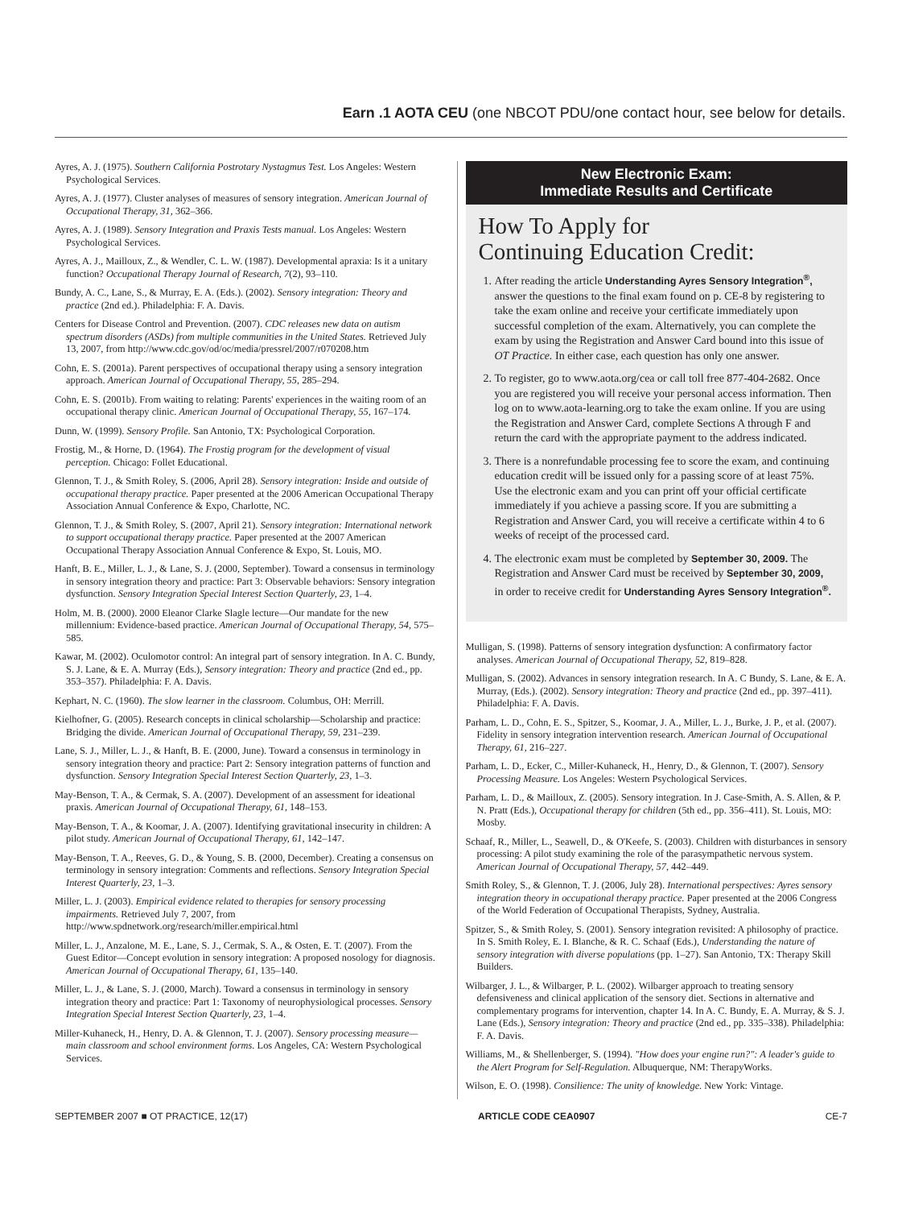Earn .1 AOTA CEU (one NBCOT PDU/one contact hour, see below for details.
Ayres, A. J. (1975). Southern California Postrotary Nystagmus Test. Los Angeles: Western Psychological Services.
Ayres, A. J. (1977). Cluster analyses of measures of sensory integration. American Journal of Occupational Therapy, 31, 362–366.
Ayres, A. J. (1989). Sensory Integration and Praxis Tests manual. Los Angeles: Western Psychological Services.
Ayres, A. J., Mailloux, Z., & Wendler, C. L. W. (1987). Developmental apraxia: Is it a unitary function? Occupational Therapy Journal of Research, 7(2), 93–110.
Bundy, A. C., Lane, S., & Murray, E. A. (Eds.). (2002). Sensory integration: Theory and practice (2nd ed.). Philadelphia: F. A. Davis.
Centers for Disease Control and Prevention. (2007). CDC releases new data on autism spectrum disorders (ASDs) from multiple communities in the United States. Retrieved July 13, 2007, from http://www.cdc.gov/od/oc/media/pressrel/2007/r070208.htm
Cohn, E. S. (2001a). Parent perspectives of occupational therapy using a sensory integration approach. American Journal of Occupational Therapy, 55, 285–294.
Cohn, E. S. (2001b). From waiting to relating: Parents' experiences in the waiting room of an occupational therapy clinic. American Journal of Occupational Therapy, 55, 167–174.
Dunn, W. (1999). Sensory Profile. San Antonio, TX: Psychological Corporation.
Frostig, M., & Horne, D. (1964). The Frostig program for the development of visual perception. Chicago: Follet Educational.
Glennon, T. J., & Smith Roley, S. (2006, April 28). Sensory integration: Inside and outside of occupational therapy practice. Paper presented at the 2006 American Occupational Therapy Association Annual Conference & Expo, Charlotte, NC.
Glennon, T. J., & Smith Roley, S. (2007, April 21). Sensory integration: International network to support occupational therapy practice. Paper presented at the 2007 American Occupational Therapy Association Annual Conference & Expo, St. Louis, MO.
Hanft, B. E., Miller, L. J., & Lane, S. J. (2000, September). Toward a consensus in terminology in sensory integration theory and practice: Part 3: Observable behaviors: Sensory integration dysfunction. Sensory Integration Special Interest Section Quarterly, 23, 1–4.
Holm, M. B. (2000). 2000 Eleanor Clarke Slagle lecture—Our mandate for the new millennium: Evidence-based practice. American Journal of Occupational Therapy, 54, 575–585.
Kawar, M. (2002). Oculomotor control: An integral part of sensory integration. In A. C. Bundy, S. J. Lane, & E. A. Murray (Eds.), Sensory integration: Theory and practice (2nd ed., pp. 353–357). Philadelphia: F. A. Davis.
Kephart, N. C. (1960). The slow learner in the classroom. Columbus, OH: Merrill.
Kielhofner, G. (2005). Research concepts in clinical scholarship—Scholarship and practice: Bridging the divide. American Journal of Occupational Therapy, 59, 231–239.
Lane, S. J., Miller, L. J., & Hanft, B. E. (2000, June). Toward a consensus in terminology in sensory integration theory and practice: Part 2: Sensory integration patterns of function and dysfunction. Sensory Integration Special Interest Section Quarterly, 23, 1–3.
May-Benson, T. A., & Cermak, S. A. (2007). Development of an assessment for ideational praxis. American Journal of Occupational Therapy, 61, 148–153.
May-Benson, T. A., & Koomar, J. A. (2007). Identifying gravitational insecurity in children: A pilot study. American Journal of Occupational Therapy, 61, 142–147.
May-Benson, T. A., Reeves, G. D., & Young, S. B. (2000, December). Creating a consensus on terminology in sensory integration: Comments and reflections. Sensory Integration Special Interest Quarterly, 23, 1–3.
Miller, L. J. (2003). Empirical evidence related to therapies for sensory processing impairments. Retrieved July 7, 2007, from http://www.spdnetwork.org/research/miller.empirical.html
Miller, L. J., Anzalone, M. E., Lane, S. J., Cermak, S. A., & Osten, E. T. (2007). From the Guest Editor—Concept evolution in sensory integration: A proposed nosology for diagnosis. American Journal of Occupational Therapy, 61, 135–140.
Miller, L. J., & Lane, S. J. (2000, March). Toward a consensus in terminology in sensory integration theory and practice: Part 1: Taxonomy of neurophysiological processes. Sensory Integration Special Interest Section Quarterly, 23, 1–4.
Miller-Kuhaneck, H., Henry, D. A. & Glennon, T. J. (2007). Sensory processing measure—main classroom and school environment forms. Los Angeles, CA: Western Psychological Services.
New Electronic Exam:
Immediate Results and Certificate
How To Apply for
Continuing Education Credit:
1. After reading the article Understanding Ayres Sensory Integration<sup>®</sup>, answer the questions to the final exam found on p. CE-8 by registering to take the exam online and receive your certificate immediately upon successful completion of the exam. Alternatively, you can complete the exam by using the Registration and Answer Card bound into this issue of OT Practice. In either case, each question has only one answer.
2. To register, go to www.aota.org/cea or call toll free 877-404-2682. Once you are registered you will receive your personal access information. Then log on to www.aota-learning.org to take the exam online. If you are using the Registration and Answer Card, complete Sections A through F and return the card with the appropriate payment to the address indicated.
3. There is a nonrefundable processing fee to score the exam, and continuing education credit will be issued only for a passing score of at least 75%. Use the electronic exam and you can print off your official certificate immediately if you achieve a passing score. If you are submitting a Registration and Answer Card, you will receive a certificate within 4 to 6 weeks of receipt of the processed card.
4. The electronic exam must be completed by September 30, 2009. The Registration and Answer Card must be received by September 30, 2009, in order to receive credit for Understanding Ayres Sensory Integration<sup>®</sup>.
Mulligan, S. (1998). Patterns of sensory integration dysfunction: A confirmatory factor analyses. American Journal of Occupational Therapy, 52, 819–828.
Mulligan, S. (2002). Advances in sensory integration research. In A. C Bundy, S. Lane, & E. A. Murray, (Eds.). (2002). Sensory integration: Theory and practice (2nd ed., pp. 397–411). Philadelphia: F. A. Davis.
Parham, L. D., Cohn, E. S., Spitzer, S., Koomar, J. A., Miller, L. J., Burke, J. P., et al. (2007). Fidelity in sensory integration intervention research. American Journal of Occupational Therapy, 61, 216–227.
Parham, L. D., Ecker, C., Miller-Kuhaneck, H., Henry, D., & Glennon, T. (2007). Sensory Processing Measure. Los Angeles: Western Psychological Services.
Parham, L. D., & Mailloux, Z. (2005). Sensory integration. In J. Case-Smith, A. S. Allen, & P. N. Pratt (Eds.), Occupational therapy for children (5th ed., pp. 356–411). St. Louis, MO: Mosby.
Schaaf, R., Miller, L., Seawell, D., & O'Keefe, S. (2003). Children with disturbances in sensory processing: A pilot study examining the role of the parasympathetic nervous system. American Journal of Occupational Therapy, 57, 442–449.
Smith Roley, S., & Glennon, T. J. (2006, July 28). International perspectives: Ayres sensory integration theory in occupational therapy practice. Paper presented at the 2006 Congress of the World Federation of Occupational Therapists, Sydney, Australia.
Spitzer, S., & Smith Roley, S. (2001). Sensory integration revisited: A philosophy of practice. In S. Smith Roley, E. I. Blanche, & R. C. Schaaf (Eds.), Understanding the nature of sensory integration with diverse populations (pp. 1–27). San Antonio, TX: Therapy Skill Builders.
Wilbarger, J. L., & Wilbarger, P. L. (2002). Wilbarger approach to treating sensory defensiveness and clinical application of the sensory diet. Sections in alternative and complementary programs for intervention, chapter 14. In A. C. Bundy, E. A. Murray, & S. J. Lane (Eds.), Sensory integration: Theory and practice (2nd ed., pp. 335–338). Philadelphia: F. A. Davis.
Williams, M., & Shellenberger, S. (1994). "How does your engine run?": A leader's guide to the Alert Program for Self-Regulation. Albuquerque, NM: TherapyWorks.
Wilson, E. O. (1998). Consilience: The unity of knowledge. New York: Vintage.
SEPTEMBER 2007 ■ OT PRACTICE, 12(17) ARTICLE CODE CEA0907 CE-7